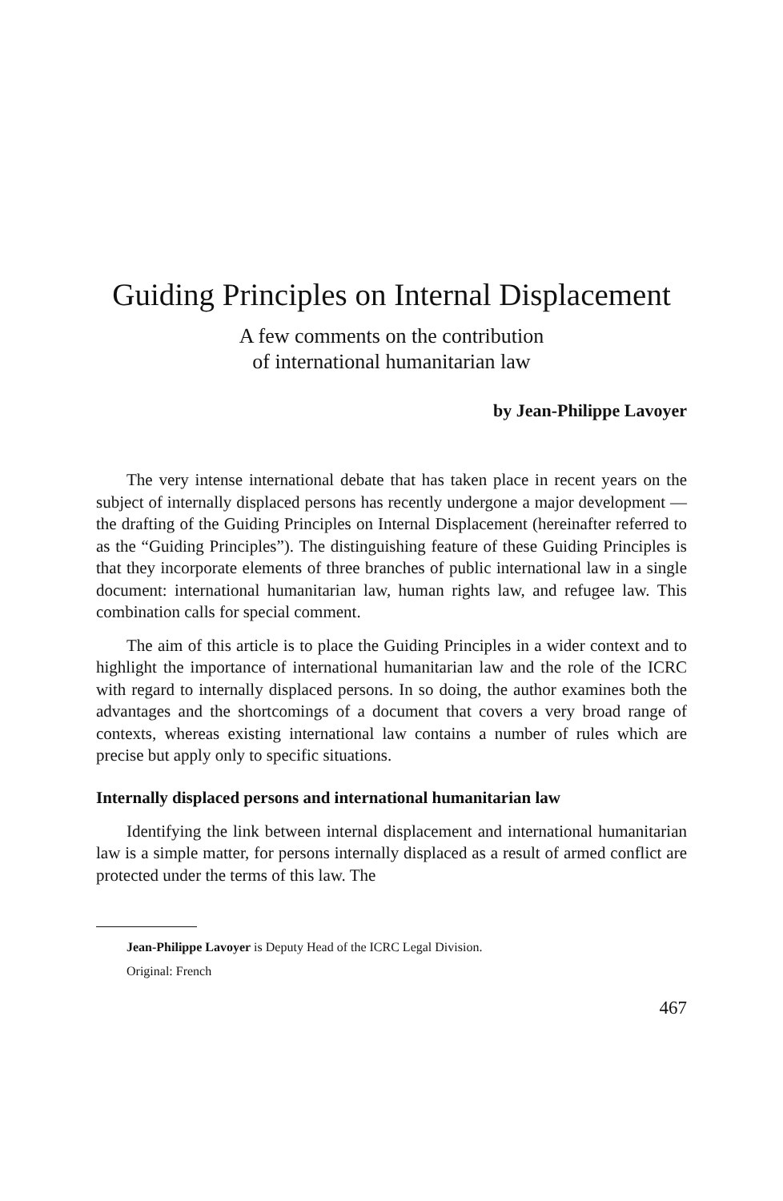Guiding Principles on Internal Displacement
A few comments on the contribution
of international humanitarian law
by Jean-Philippe Lavoyer
The very intense international debate that has taken place in recent years on the subject of internally displaced persons has recently undergone a major development — the drafting of the Guiding Principles on Internal Displacement (hereinafter referred to as the “Guiding Principles”). The distinguishing feature of these Guiding Principles is that they incorporate elements of three branches of public international law in a single document: international humanitarian law, human rights law, and refugee law. This combination calls for special comment.
The aim of this article is to place the Guiding Principles in a wider context and to highlight the importance of international humanitarian law and the role of the ICRC with regard to internally displaced persons. In so doing, the author examines both the advantages and the shortcomings of a document that covers a very broad range of contexts, whereas existing international law contains a number of rules which are precise but apply only to specific situations.
Internally displaced persons and international humanitarian law
Identifying the link between internal displacement and international humanitarian law is a simple matter, for persons internally displaced as a result of armed conflict are protected under the terms of this law. The
Jean-Philippe Lavoyer is Deputy Head of the ICRC Legal Division.
Original: French
467